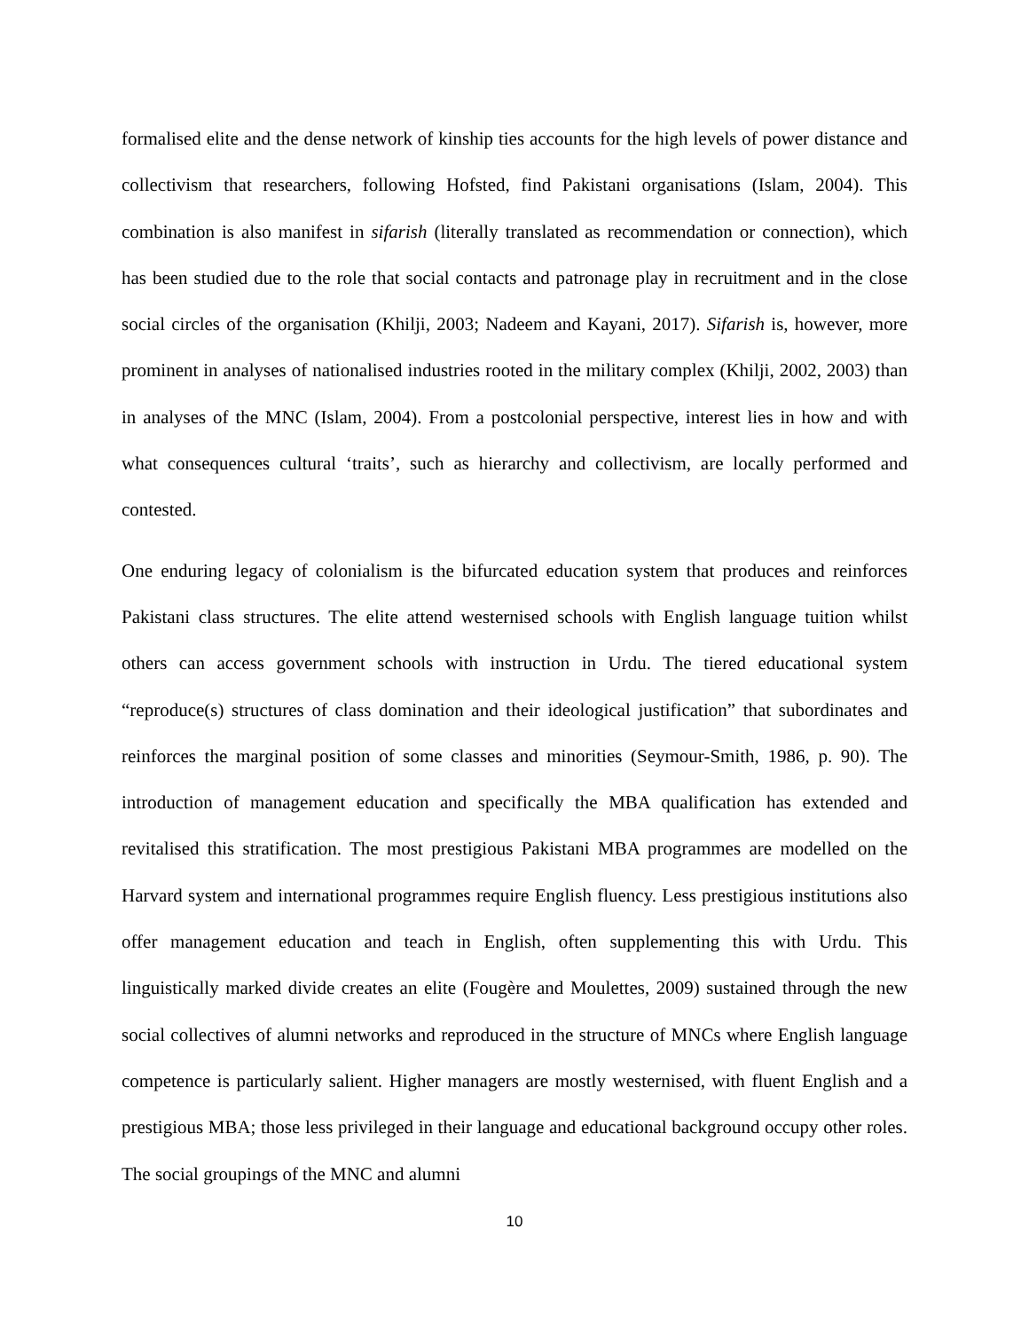formalised elite and the dense network of kinship ties accounts for the high levels of power distance and collectivism that researchers, following Hofsted, find Pakistani organisations (Islam, 2004). This combination is also manifest in sifarish (literally translated as recommendation or connection), which has been studied due to the role that social contacts and patronage play in recruitment and in the close social circles of the organisation (Khilji, 2003; Nadeem and Kayani, 2017). Sifarish is, however, more prominent in analyses of nationalised industries rooted in the military complex (Khilji, 2002, 2003) than in analyses of the MNC (Islam, 2004). From a postcolonial perspective, interest lies in how and with what consequences cultural ‘traits’, such as hierarchy and collectivism, are locally performed and contested.
One enduring legacy of colonialism is the bifurcated education system that produces and reinforces Pakistani class structures. The elite attend westernised schools with English language tuition whilst others can access government schools with instruction in Urdu. The tiered educational system “reproduce(s) structures of class domination and their ideological justification” that subordinates and reinforces the marginal position of some classes and minorities (Seymour-Smith, 1986, p. 90). The introduction of management education and specifically the MBA qualification has extended and revitalised this stratification. The most prestigious Pakistani MBA programmes are modelled on the Harvard system and international programmes require English fluency. Less prestigious institutions also offer management education and teach in English, often supplementing this with Urdu. This linguistically marked divide creates an elite (Fougère and Moulettes, 2009) sustained through the new social collectives of alumni networks and reproduced in the structure of MNCs where English language competence is particularly salient. Higher managers are mostly westernised, with fluent English and a prestigious MBA; those less privileged in their language and educational background occupy other roles. The social groupings of the MNC and alumni
10